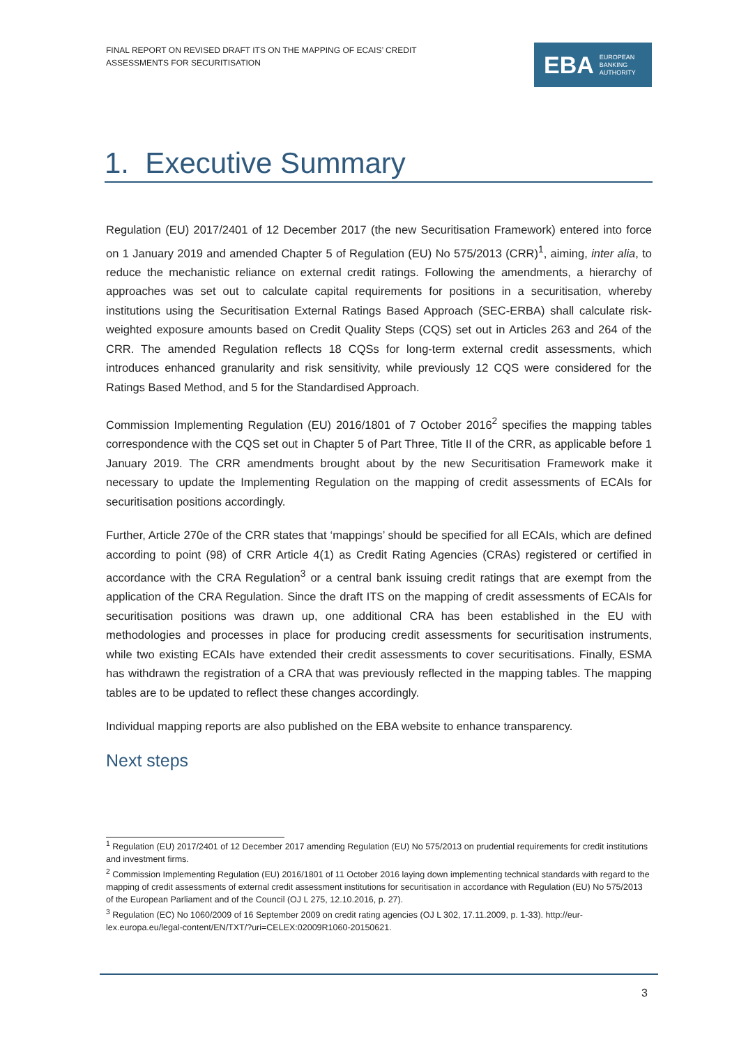FINAL REPORT ON REVISED DRAFT ITS ON THE MAPPING OF ECAIS’ CREDIT
ASSESSMENTS FOR SECURITISATION
EBA EUROPEAN
BANKING
AUTHORITY
1. Executive Summary
Regulation (EU) 2017/2401 of 12 December 2017 (the new Securitisation Framework) entered into force on 1 January 2019 and amended Chapter 5 of Regulation (EU) No 575/2013 (CRR)<sup>1</sup>, aiming, inter alia, to reduce the mechanistic reliance on external credit ratings. Following the amendments, a hierarchy of approaches was set out to calculate capital requirements for positions in a securitisation, whereby institutions using the Securitisation External Ratings Based Approach (SEC-ERBA) shall calculate risk-weighted exposure amounts based on Credit Quality Steps (CQS) set out in Articles 263 and 264 of the CRR. The amended Regulation reflects 18 CQSs for long-term external credit assessments, which introduces enhanced granularity and risk sensitivity, while previously 12 CQS were considered for the Ratings Based Method, and 5 for the Standardised Approach.
Commission Implementing Regulation (EU) 2016/1801 of 7 October 2016<sup>2</sup> specifies the mapping tables correspondence with the CQS set out in Chapter 5 of Part Three, Title II of the CRR, as applicable before 1 January 2019. The CRR amendments brought about by the new Securitisation Framework make it necessary to update the Implementing Regulation on the mapping of credit assessments of ECAIs for securitisation positions accordingly.
Further, Article 270e of the CRR states that ‘mappings’ should be specified for all ECAIs, which are defined according to point (98) of CRR Article 4(1) as Credit Rating Agencies (CRAs) registered or certified in accordance with the CRA Regulation<sup>3</sup> or a central bank issuing credit ratings that are exempt from the application of the CRA Regulation. Since the draft ITS on the mapping of credit assessments of ECAIs for securitisation positions was drawn up, one additional CRA has been established in the EU with methodologies and processes in place for producing credit assessments for securitisation instruments, while two existing ECAIs have extended their credit assessments to cover securitisations. Finally, ESMA has withdrawn the registration of a CRA that was previously reflected in the mapping tables. The mapping tables are to be updated to reflect these changes accordingly.
Individual mapping reports are also published on the EBA website to enhance transparency.
Next steps
<sup>1</sup> Regulation (EU) 2017/2401 of 12 December 2017 amending Regulation (EU) No 575/2013 on prudential requirements for credit institutions and investment firms.
<sup>2</sup> Commission Implementing Regulation (EU) 2016/1801 of 11 October 2016 laying down implementing technical standards with regard to the mapping of credit assessments of external credit assessment institutions for securitisation in accordance with Regulation (EU) No 575/2013 of the European Parliament and of the Council (OJ L 275, 12.10.2016, p. 27).
<sup>3</sup> Regulation (EC) No 1060/2009 of 16 September 2009 on credit rating agencies (OJ L 302, 17.11.2009, p. 1-33). http://eur-lex.europa.eu/legal-content/EN/TXT/?uri=CELEX:02009R1060-20150621.
3